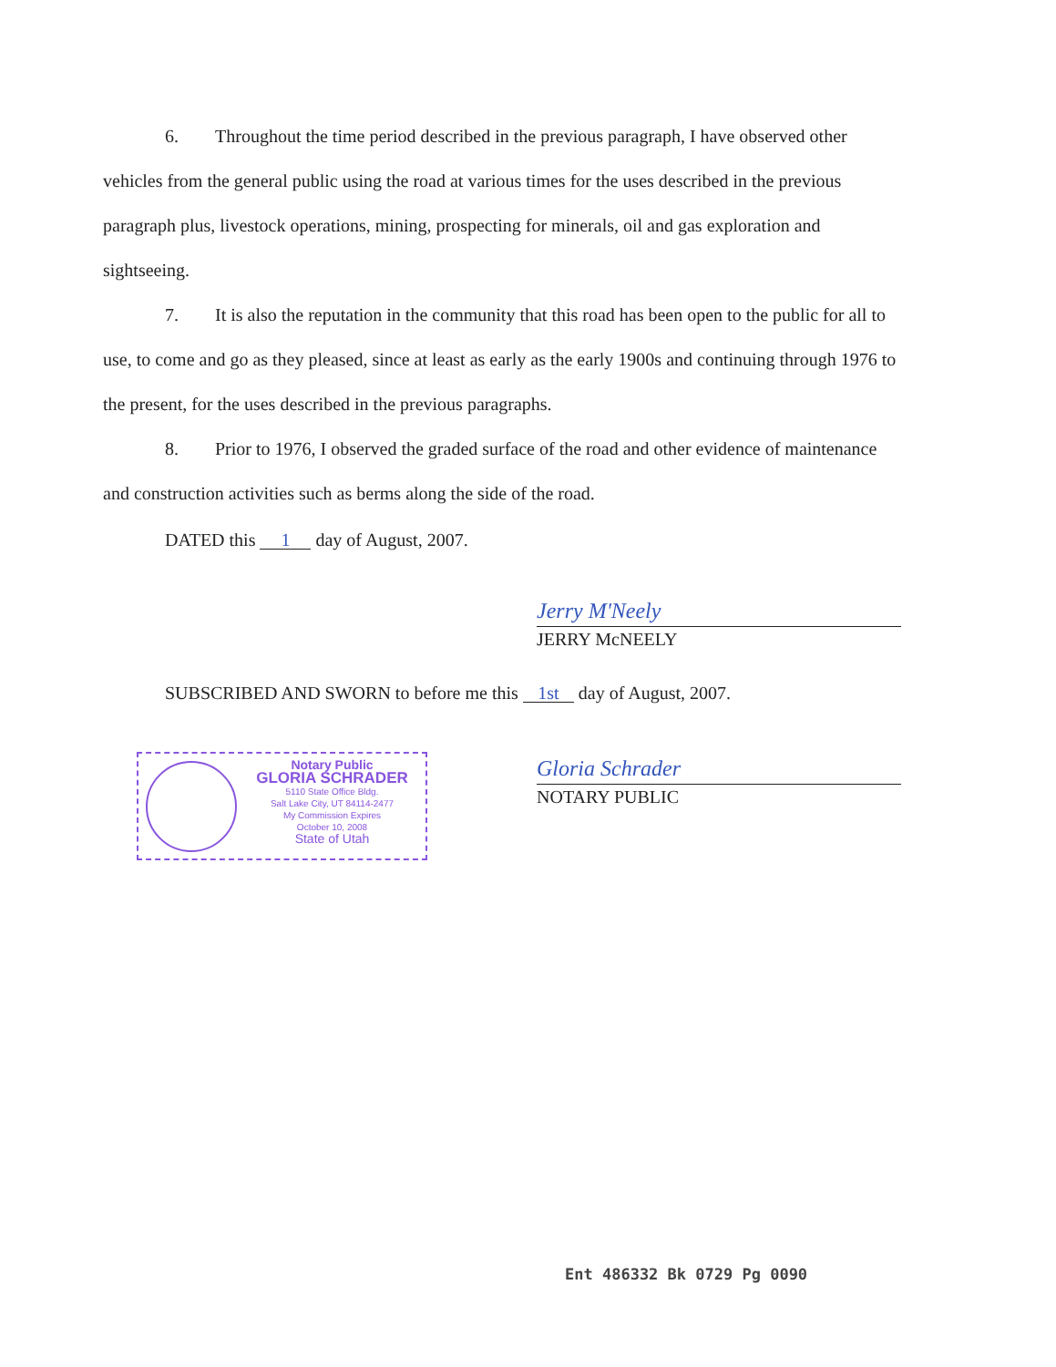6. Throughout the time period described in the previous paragraph, I have observed other vehicles from the general public using the road at various times for the uses described in the previous paragraph plus, livestock operations, mining, prospecting for minerals, oil and gas exploration and sightseeing.
7. It is also the reputation in the community that this road has been open to the public for all to use, to come and go as they pleased, since at least as early as the early 1900s and continuing through 1976 to the present, for the uses described in the previous paragraphs.
8. Prior to 1976, I observed the graded surface of the road and other evidence of maintenance and construction activities such as berms along the side of the road.
DATED this 1 day of August, 2007.
Jerry M'Neely
JERRY McNEELY
SUBSCRIBED AND SWORN to before me this 1st day of August, 2007.
Notary Public
GLORIA SCHRADER
5110 State Office Bldg.
Salt Lake City, UT 84114-2477
My Commission Expires
October 10, 2008
State of Utah
Gloria Schrader
NOTARY PUBLIC
Ent 486332 Bk 0729 Pg 0090